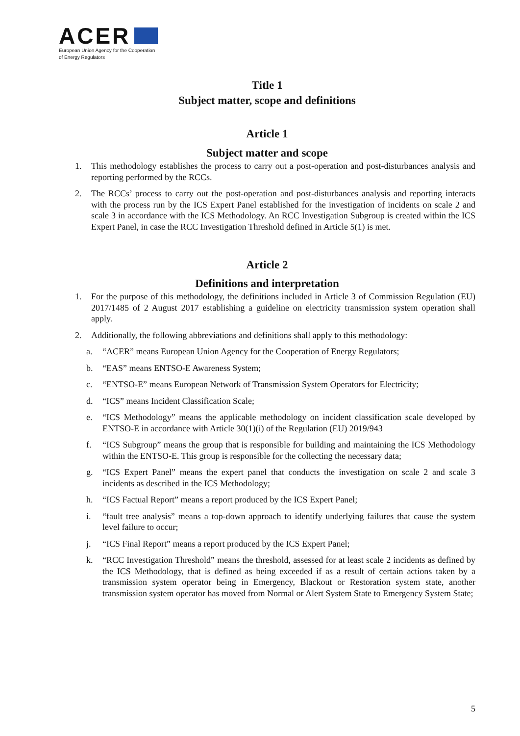ACER
European Union Agency for the Cooperation
of Energy Regulators
Title 1
Subject matter, scope and definitions
Article 1
Subject matter and scope
1. This methodology establishes the process to carry out a post-operation and post-disturbances analysis and reporting performed by the RCCs.
2. The RCCs’ process to carry out the post-operation and post-disturbances analysis and reporting interacts with the process run by the ICS Expert Panel established for the investigation of incidents on scale 2 and scale 3 in accordance with the ICS Methodology. An RCC Investigation Subgroup is created within the ICS Expert Panel, in case the RCC Investigation Threshold defined in Article 5(1) is met.
Article 2
Definitions and interpretation
1. For the purpose of this methodology, the definitions included in Article 3 of Commission Regulation (EU) 2017/1485 of 2 August 2017 establishing a guideline on electricity transmission system operation shall apply.
2. Additionally, the following abbreviations and definitions shall apply to this methodology:
a. “ACER” means European Union Agency for the Cooperation of Energy Regulators;
b. “EAS” means ENTSO-E Awareness System;
c. “ENTSO-E” means European Network of Transmission System Operators for Electricity;
d. “ICS” means Incident Classification Scale;
e. “ICS Methodology” means the applicable methodology on incident classification scale developed by ENTSO-E in accordance with Article 30(1)(i) of the Regulation (EU) 2019/943
f. “ICS Subgroup” means the group that is responsible for building and maintaining the ICS Methodology within the ENTSO-E. This group is responsible for the collecting the necessary data;
g. “ICS Expert Panel” means the expert panel that conducts the investigation on scale 2 and scale 3 incidents as described in the ICS Methodology;
h. “ICS Factual Report” means a report produced by the ICS Expert Panel;
i. “fault tree analysis” means a top-down approach to identify underlying failures that cause the system level failure to occur;
j. “ICS Final Report” means a report produced by the ICS Expert Panel;
k. “RCC Investigation Threshold” means the threshold, assessed for at least scale 2 incidents as defined by the ICS Methodology, that is defined as being exceeded if as a result of certain actions taken by a transmission system operator being in Emergency, Blackout or Restoration system state, another transmission system operator has moved from Normal or Alert System State to Emergency System State;
5